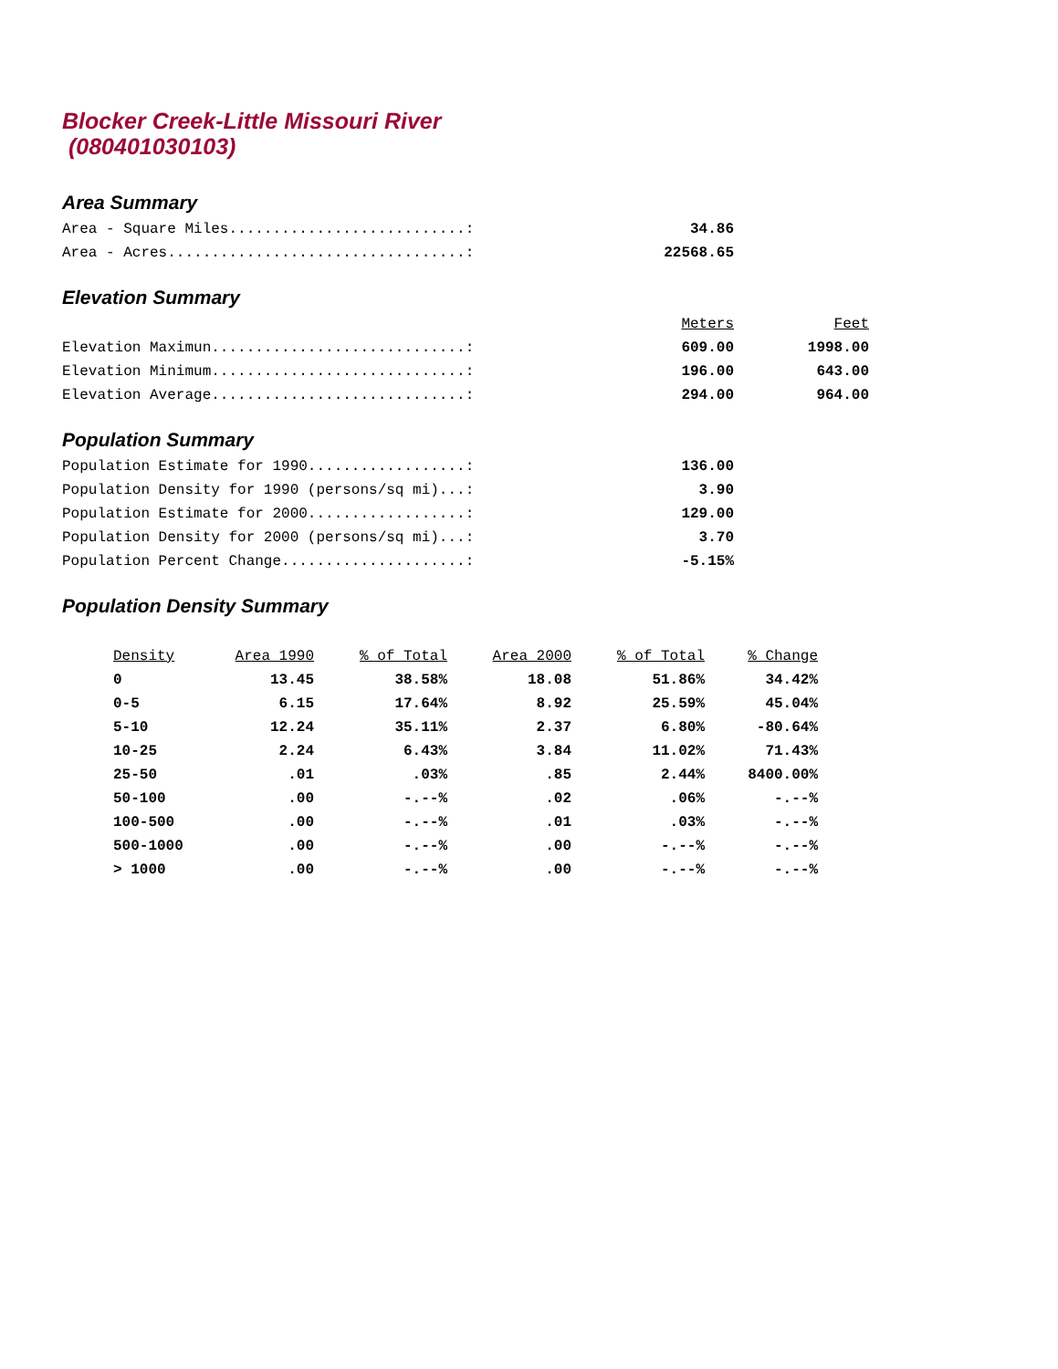Blocker Creek-Little Missouri River
(080401030103)
Area Summary
| Area - Square Miles...........................: | 34.86 |
| Area - Acres..................................: | 22568.65 |
Elevation Summary
| | Meters | Feet |
| Elevation Maximun.............................: | 609.00 | 1998.00 |
| Elevation Minimum.............................: | 196.00 | 643.00 |
| Elevation Average.............................: | 294.00 | 964.00 |
Population Summary
| Population Estimate for 1990..................: | 136.00 |
| Population Density for 1990 (persons/sq mi)...: | 3.90 |
| Population Estimate for 2000..................: | 129.00 |
| Population Density for 2000 (persons/sq mi)...: | 3.70 |
| Population Percent Change.....................: | -5.15% |
Population Density Summary
| Density | Area 1990 | % of Total | Area 2000 | % of Total | % Change |
| --- | --- | --- | --- | --- | --- |
| 0 | 13.45 | 38.58% | 18.08 | 51.86% | 34.42% |
| 0-5 | 6.15 | 17.64% | 8.92 | 25.59% | 45.04% |
| 5-10 | 12.24 | 35.11% | 2.37 | 6.80% | -80.64% |
| 10-25 | 2.24 | 6.43% | 3.84 | 11.02% | 71.43% |
| 25-50 | .01 | .03% | .85 | 2.44% | 8400.00% |
| 50-100 | .00 | -.--% | .02 | .06% | -.--% |
| 100-500 | .00 | -.--% | .01 | .03% | -.--% |
| 500-1000 | .00 | -.--% | .00 | -.--% | -.--% |
| > 1000 | .00 | -.--% | .00 | -.--% | -.--% |